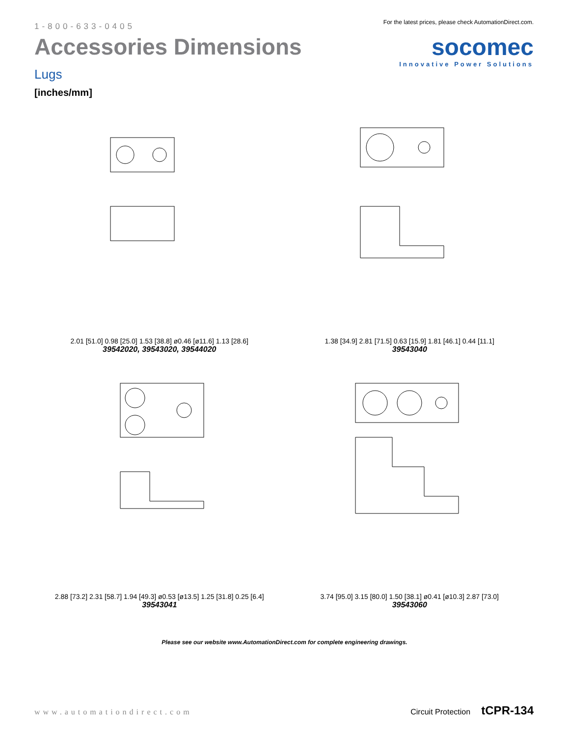1-800-633-0405
Accessories Dimensions
Lugs
[inches/mm]
For the latest prices, please check AutomationDirect.com.
socomec
Innovative Power Solutions
2.01 [51.0] 0.98 [25.0] 1.53 [38.8] ø0.46 [ø11.6] 1.13 [28.6]
39542020, 39543020, 39544020
1.38 [34.9] 2.81 [71.5] 0.63 [15.9] 1.81 [46.1] 0.44 [11.1]
39543040
2.88 [73.2] 2.31 [58.7] 1.94 [49.3] ø0.53 [ø13.5] 1.25 [31.8] 0.25 [6.4]
39543041
3.74 [95.0] 3.15 [80.0] 1.50 [38.1] ø0.41 [ø10.3] 2.87 [73.0]
39543060
Please see our website www.AutomationDirect.com for complete engineering drawings.
www.automationdirect.com Circuit Protection tCPR-134